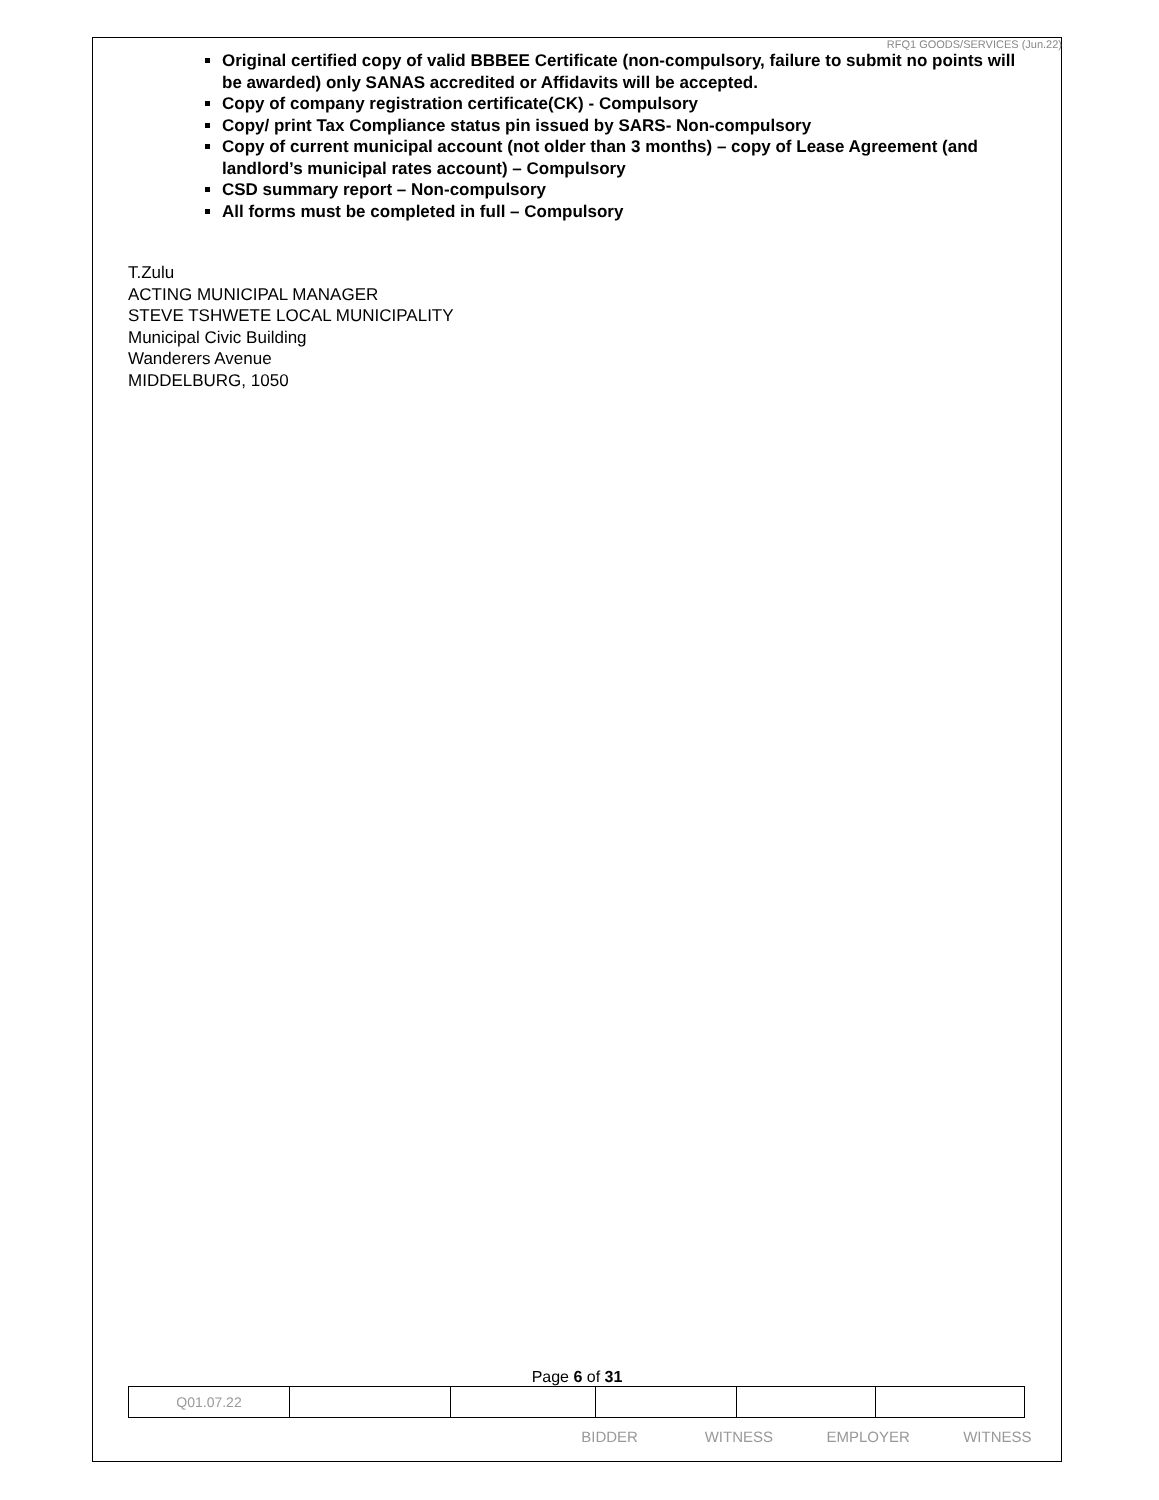RFQ1 GOODS/SERVICES (Jun.22)
Original certified copy of valid BBBEE Certificate (non-compulsory, failure to submit no points will be awarded) only SANAS accredited or Affidavits will be accepted.
Copy of company registration certificate(CK) - Compulsory
Copy/ print Tax Compliance status pin issued by SARS- Non-compulsory
Copy of current municipal account (not older than 3 months) – copy of Lease Agreement (and landlord’s municipal rates account) – Compulsory
CSD summary report – Non-compulsory
All forms must be completed in full – Compulsory
T.Zulu
ACTING MUNICIPAL MANAGER
STEVE TSHWETE LOCAL MUNICIPALITY
Municipal Civic Building
Wanderers Avenue
MIDDELBURG, 1050
Page 6 of 31
| Q01.07.22 | | | | | |
BIDDER WITNESS EMPLOYER WITNESS